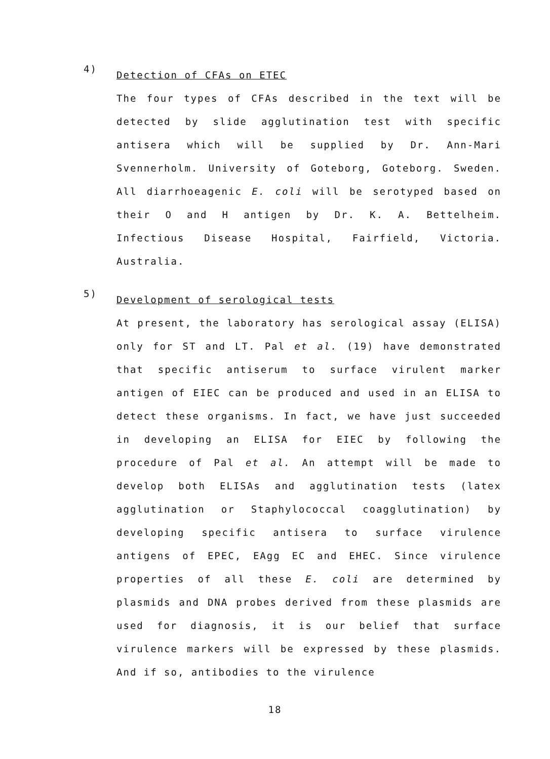4)
Detection of CFAs on ETEC
The four types of CFAs described in the text will be detected by slide agglutination test with specific antisera which will be supplied by Dr. Ann-Mari Svennerholm. University of Goteborg, Goteborg. Sweden. All diarrhoeagenic E. coli will be serotyped based on their O and H antigen by Dr. K. A. Bettelheim. Infectious Disease Hospital, Fairfield, Victoria. Australia.
5)
Development of serological tests
At present, the laboratory has serological assay (ELISA) only for ST and LT. Pal et al. (19) have demonstrated that specific antiserum to surface virulent marker antigen of EIEC can be produced and used in an ELISA to detect these organisms. In fact, we have just succeeded in developing an ELISA for EIEC by following the procedure of Pal et al. An attempt will be made to develop both ELISAs and agglutination tests (latex agglutination or Staphylococcal coagglutination) by developing specific antisera to surface virulence antigens of EPEC, EAgg EC and EHEC. Since virulence properties of all these E. coli are determined by plasmids and DNA probes derived from these plasmids are used for diagnosis, it is our belief that surface virulence markers will be expressed by these plasmids. And if so, antibodies to the virulence
18